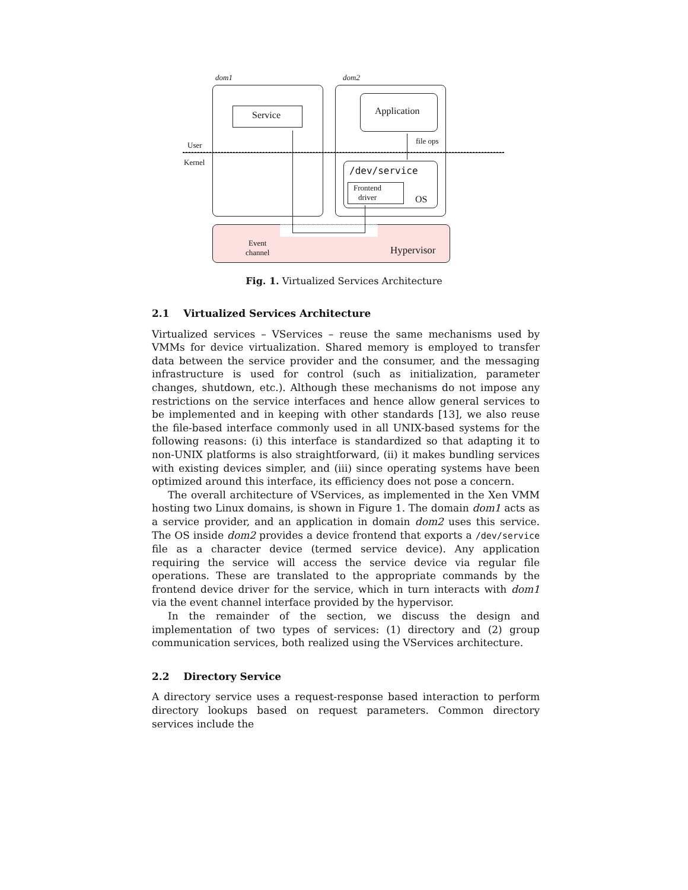dom1 dom2
Service Application
User
Kernel
file ops
/dev/service
Frontend
driver
OS
Event
channel
Hypervisor
Fig. 1. Virtualized Services Architecture
2.1 Virtualized Services Architecture
Virtualized services – VServices – reuse the same mechanisms used by VMMs for device virtualization. Shared memory is employed to transfer data between the service provider and the consumer, and the messaging infrastructure is used for control (such as initialization, parameter changes, shutdown, etc.). Although these mechanisms do not impose any restrictions on the service interfaces and hence allow general services to be implemented and in keeping with other standards [13], we also reuse the file-based interface commonly used in all UNIX-based systems for the following reasons: (i) this interface is standardized so that adapting it to non-UNIX platforms is also straightforward, (ii) it makes bundling services with existing devices simpler, and (iii) since operating systems have been optimized around this interface, its efficiency does not pose a concern.
The overall architecture of VServices, as implemented in the Xen VMM hosting two Linux domains, is shown in Figure 1. The domain dom1 acts as a service provider, and an application in domain dom2 uses this service. The OS inside dom2 provides a device frontend that exports a /dev/service file as a character device (termed service device). Any application requiring the service will access the service device via regular file operations. These are translated to the appropriate commands by the frontend device driver for the service, which in turn interacts with dom1 via the event channel interface provided by the hypervisor.
In the remainder of the section, we discuss the design and implementation of two types of services: (1) directory and (2) group communication services, both realized using the VServices architecture.
2.2 Directory Service
A directory service uses a request-response based interaction to perform directory lookups based on request parameters. Common directory services include the